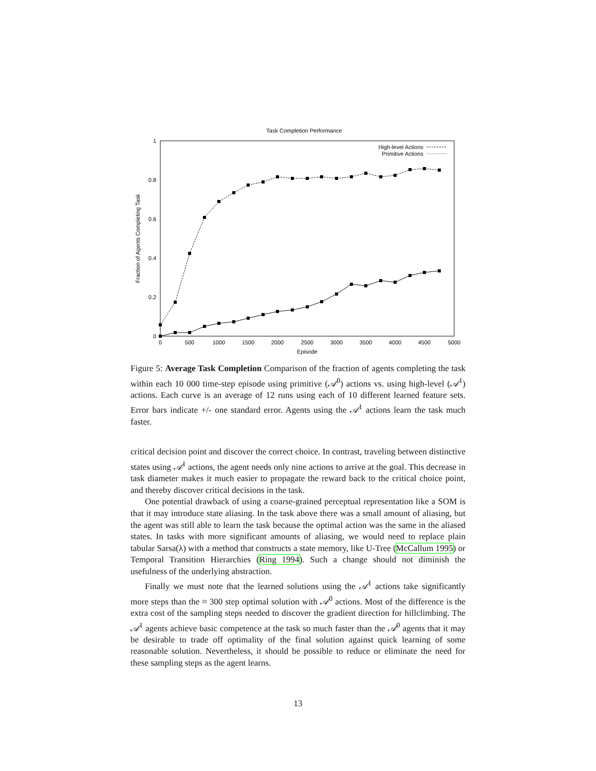Task Completion Performance
0
0.2
0.4
0.6
0.8
1
0
500
1000
1500
2000
2500
3000
3500
4000
4500
5000
Episode
Fraction of Agents Completing Task
High-level Actions
Primitive Actions
Figure 5: Average Task Completion Comparison of the fraction of agents completing the task within each 10 000 time-step episode using primitive (𝒜<sup>0</sup>) actions vs. using high-level (𝒜<sup>1</sup>) actions. Each curve is an average of 12 runs using each of 10 different learned feature sets. Error bars indicate +/- one standard error. Agents using the 𝒜<sup>1</sup> actions learn the task much faster.
critical decision point and discover the correct choice. In contrast, traveling between distinctive states using 𝒜<sup>1</sup> actions, the agent needs only nine actions to arrive at the goal. This decrease in task diameter makes it much easier to propagate the reward back to the critical choice point, and thereby discover critical decisions in the task.
One potential drawback of using a coarse-grained perceptual representation like a SOM is that it may introduce state aliasing. In the task above there was a small amount of aliasing, but the agent was still able to learn the task because the optimal action was the same in the aliased states. In tasks with more significant amounts of aliasing, we would need to replace plain tabular Sarsa(λ) with a method that constructs a state memory, like U-Tree (McCallum 1995) or Temporal Transition Hierarchies (Ring 1994). Such a change should not diminish the usefulness of the underlying abstraction.
Finally we must note that the learned solutions using the 𝒜<sup>1</sup> actions take significantly more steps than the ≈ 300 step optimal solution with 𝒜<sup>0</sup> actions. Most of the difference is the extra cost of the sampling steps needed to discover the gradient direction for hillclimbing. The 𝒜<sup>1</sup> agents achieve basic competence at the task so much faster than the 𝒜<sup>0</sup> agents that it may be desirable to trade off optimality of the final solution against quick learning of some reasonable solution. Nevertheless, it should be possible to reduce or eliminate the need for these sampling steps as the agent learns.
13